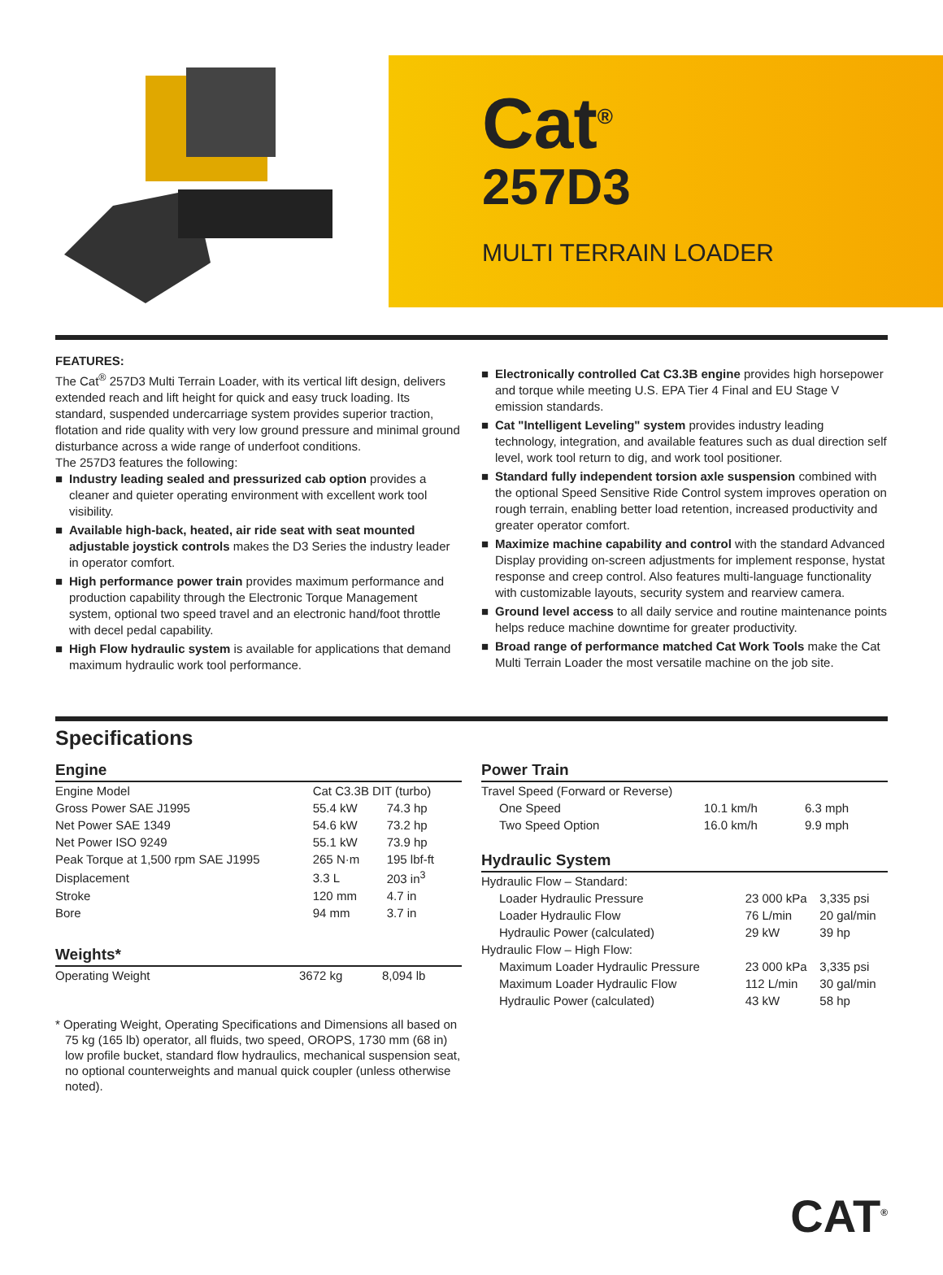Cat<sup>®</sup>
257D3
MULTI TERRAIN LOADER
FEATURES:
The Cat<sup>®</sup> 257D3 Multi Terrain Loader, with its vertical lift design, delivers extended reach and lift height for quick and easy truck loading. Its standard, suspended undercarriage system provides superior traction, flotation and ride quality with very low ground pressure and minimal ground disturbance across a wide range of underfoot conditions.
The 257D3 features the following:
■ Industry leading sealed and pressurized cab option provides a cleaner and quieter operating environment with excellent work tool visibility.
■ Available high-back, heated, air ride seat with seat mounted adjustable joystick controls makes the D3 Series the industry leader in operator comfort.
■ High performance power train provides maximum performance and production capability through the Electronic Torque Management system, optional two speed travel and an electronic hand/foot throttle with decel pedal capability.
■ High Flow hydraulic system is available for applications that demand maximum hydraulic work tool performance.
■ Electronically controlled Cat C3.3B engine provides high horsepower and torque while meeting U.S. EPA Tier 4 Final and EU Stage V emission standards.
■ Cat "Intelligent Leveling" system provides industry leading technology, integration, and available features such as dual direction self level, work tool return to dig, and work tool positioner.
■ Standard fully independent torsion axle suspension combined with the optional Speed Sensitive Ride Control system improves operation on rough terrain, enabling better load retention, increased productivity and greater operator comfort.
■ Maximize machine capability and control with the standard Advanced Display providing on-screen adjustments for implement response, hystat response and creep control. Also features multi-language functionality with customizable layouts, security system and rearview camera.
■ Ground level access to all daily service and routine maintenance points helps reduce machine downtime for greater productivity.
■ Broad range of performance matched Cat Work Tools make the Cat Multi Terrain Loader the most versatile machine on the job site.
Specifications
Engine
| Engine Model | Cat C3.3B DIT (turbo) | |
| Gross Power SAE J1995 | 55.4 kW | 74.3 hp |
| Net Power SAE 1349 | 54.6 kW | 73.2 hp |
| Net Power ISO 9249 | 55.1 kW | 73.9 hp |
| Peak Torque at 1,500 rpm SAE J1995 | 265 N·m | 195 lbf-ft |
| Displacement | 3.3 L | 203 in<sup>3</sup> |
| Stroke | 120 mm | 4.7 in |
| Bore | 94 mm | 3.7 in |
Weights*
| Operating Weight | 3672 kg | 8,094 lb |
* Operating Weight, Operating Specifications and Dimensions all based on 75 kg (165 lb) operator, all fluids, two speed, OROPS, 1730 mm (68 in) low profile bucket, standard flow hydraulics, mechanical suspension seat, no optional counterweights and manual quick coupler (unless otherwise noted).
Power Train
| Travel Speed (Forward or Reverse) | | |
| One Speed | 10.1 km/h | 6.3 mph |
| Two Speed Option | 16.0 km/h | 9.9 mph |
Hydraulic System
| Hydraulic Flow – Standard: | | |
| Loader Hydraulic Pressure | 23 000 kPa | 3,335 psi |
| Loader Hydraulic Flow | 76 L/min | 20 gal/min |
| Hydraulic Power (calculated) | 29 kW | 39 hp |
| Hydraulic Flow – High Flow: | | |
| Maximum Loader Hydraulic Pressure | 23 000 kPa | 3,335 psi |
| Maximum Loader Hydraulic Flow | 112 L/min | 30 gal/min |
| Hydraulic Power (calculated) | 43 kW | 58 hp |
CAT<sup>®</sup>